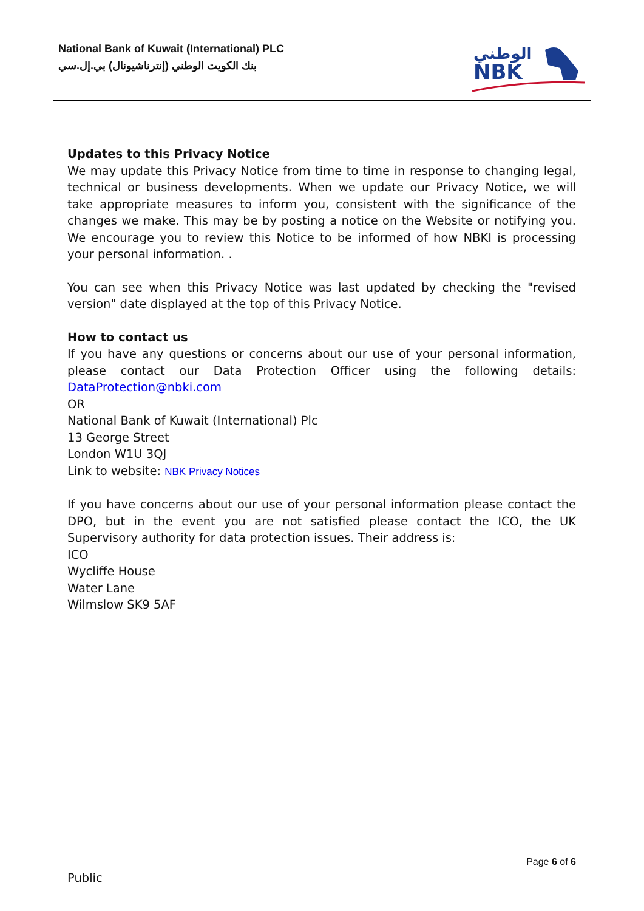National Bank of Kuwait (International) PLC
بنك الكويت الوطني (إنترناشيونال) بي.إل.سي
الوطني
NBK
Updates to this Privacy Notice
We may update this Privacy Notice from time to time in response to changing legal, technical or business developments. When we update our Privacy Notice, we will take appropriate measures to inform you, consistent with the significance of the changes we make. This may be by posting a notice on the Website or notifying you. We encourage you to review this Notice to be informed of how NBKI is processing your personal information. .
You can see when this Privacy Notice was last updated by checking the "revised version" date displayed at the top of this Privacy Notice.
How to contact us
If you have any questions or concerns about our use of your personal information, please contact our Data Protection Officer using the following details: DataProtection@nbki.com
OR
National Bank of Kuwait (International) Plc
13 George Street
London W1U 3QJ
Link to website: NBK Privacy Notices
If you have concerns about our use of your personal information please contact the DPO, but in the event you are not satisfied please contact the ICO, the UK Supervisory authority for data protection issues. Their address is:
ICO
Wycliffe House
Water Lane
Wilmslow SK9 5AF
Page 6 of 6
Public